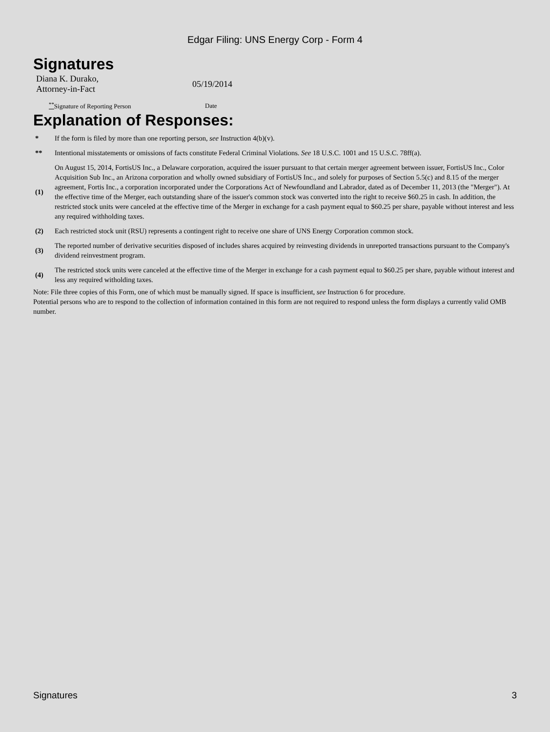Edgar Filing: UNS Energy Corp - Form 4
Signatures
| Diana K. Durako, Attorney-in-Fact | 05/19/2014 |
| <sup>**</sup> Signature of Reporting Person | Date |
Explanation of Responses:
| * | If the form is filed by more than one reporting person, see Instruction 4(b)(v). |
| ** | Intentional misstatements or omissions of facts constitute Federal Criminal Violations. See 18 U.S.C. 1001 and 15 U.S.C. 78ff(a). |
| (1) | On August 15, 2014, FortisUS Inc., a Delaware corporation, acquired the issuer pursuant to that certain merger agreement between issuer, FortisUS Inc., Color Acquisition Sub Inc., an Arizona corporation and wholly owned subsidiary of FortisUS Inc., and solely for purposes of Section 5.5(c) and 8.15 of the merger agreement, Fortis Inc., a corporation incorporated under the Corporations Act of Newfoundland and Labrador, dated as of December 11, 2013 (the "Merger"). At the effective time of the Merger, each outstanding share of the issuer's common stock was converted into the right to receive $60.25 in cash. In addition, the restricted stock units were canceled at the effective time of the Merger in exchange for a cash payment equal to $60.25 per share, payable without interest and less any required withholding taxes. |
| (2) | Each restricted stock unit (RSU) represents a contingent right to receive one share of UNS Energy Corporation common stock. |
| (3) | The reported number of derivative securities disposed of includes shares acquired by reinvesting dividends in unreported transactions pursuant to the Company's dividend reinvestment program. |
| (4) | The restricted stock units were canceled at the effective time of the Merger in exchange for a cash payment equal to $60.25 per share, payable without interest and less any required witholding taxes. |
Note: File three copies of this Form, one of which must be manually signed. If space is insufficient, see Instruction 6 for procedure.
Potential persons who are to respond to the collection of information contained in this form are not required to respond unless the form displays a currently valid OMB number.
Signatures 3